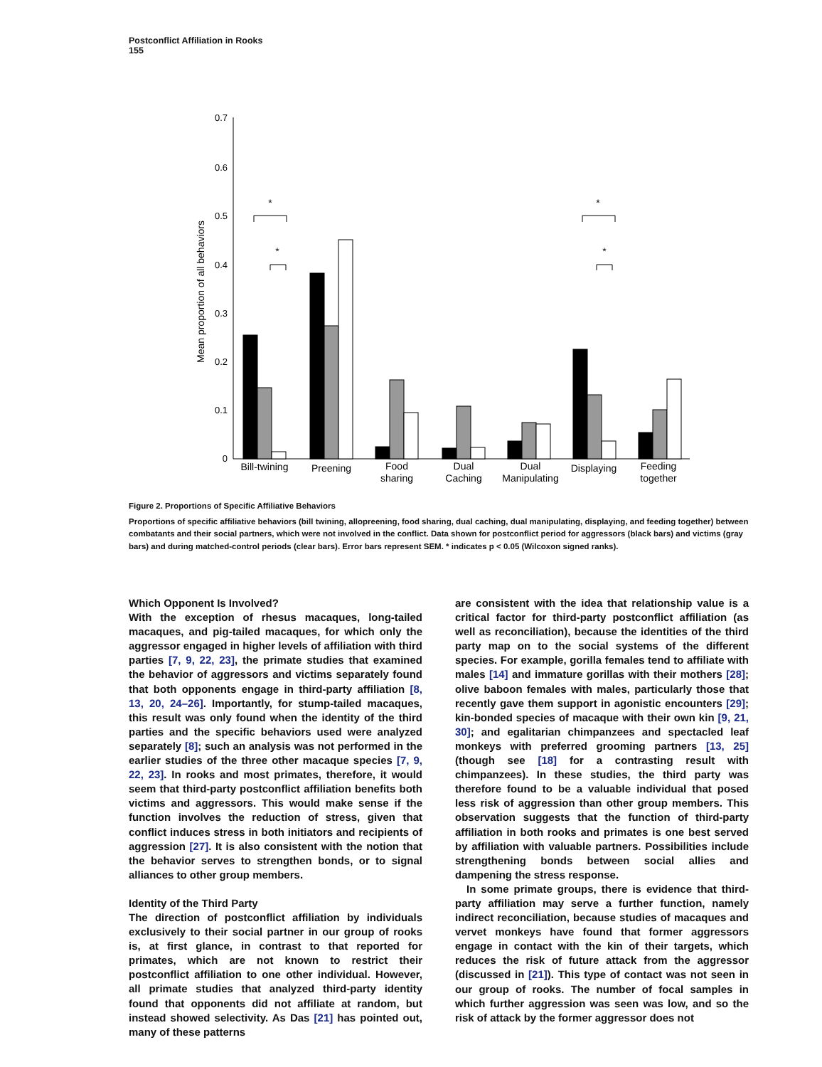Postconflict Affiliation in Rooks
155
0.7
0.6
0.5
0.4
0.3
0.2
0.1
0
Mean proportion of all behaviors
Bill-twining
Preening
Food
sharing
Dual
Caching
Dual
Manipulating
Displaying
Feeding
together
*
*
*
*
Figure 2. Proportions of Specific Affiliative Behaviors
Proportions of specific affiliative behaviors (bill twining, allopreening, food sharing, dual caching, dual manipulating, displaying, and feeding together) between combatants and their social partners, which were not involved in the conflict. Data shown for postconflict period for aggressors (black bars) and victims (gray bars) and during matched-control periods (clear bars). Error bars represent SEM. * indicates p < 0.05 (Wilcoxon signed ranks).
Which Opponent Is Involved?
With the exception of rhesus macaques, long-tailed macaques, and pig-tailed macaques, for which only the aggressor engaged in higher levels of affiliation with third parties [7, 9, 22, 23], the primate studies that examined the behavior of aggressors and victims separately found that both opponents engage in third-party affiliation [8, 13, 20, 24–26]. Importantly, for stump-tailed macaques, this result was only found when the identity of the third parties and the specific behaviors used were analyzed separately [8]; such an analysis was not performed in the earlier studies of the three other macaque species [7, 9, 22, 23]. In rooks and most primates, therefore, it would seem that third-party postconflict affiliation benefits both victims and aggressors. This would make sense if the function involves the reduction of stress, given that conflict induces stress in both initiators and recipients of aggression [27]. It is also consistent with the notion that the behavior serves to strengthen bonds, or to signal alliances to other group members.
Identity of the Third Party
The direction of postconflict affiliation by individuals exclusively to their social partner in our group of rooks is, at first glance, in contrast to that reported for primates, which are not known to restrict their postconflict affiliation to one other individual. However, all primate studies that analyzed third-party identity found that opponents did not affiliate at random, but instead showed selectivity. As Das [21] has pointed out, many of these patterns
are consistent with the idea that relationship value is a critical factor for third-party postconflict affiliation (as well as reconciliation), because the identities of the third party map on to the social systems of the different species. For example, gorilla females tend to affiliate with males [14] and immature gorillas with their mothers [28]; olive baboon females with males, particularly those that recently gave them support in agonistic encounters [29]; kin-bonded species of macaque with their own kin [9, 21, 30]; and egalitarian chimpanzees and spectacled leaf monkeys with preferred grooming partners [13, 25] (though see [18] for a contrasting result with chimpanzees). In these studies, the third party was therefore found to be a valuable individual that posed less risk of aggression than other group members. This observation suggests that the function of third-party affiliation in both rooks and primates is one best served by affiliation with valuable partners. Possibilities include strengthening bonds between social allies and dampening the stress response.
In some primate groups, there is evidence that third-party affiliation may serve a further function, namely indirect reconciliation, because studies of macaques and vervet monkeys have found that former aggressors engage in contact with the kin of their targets, which reduces the risk of future attack from the aggressor (discussed in [21]). This type of contact was not seen in our group of rooks. The number of focal samples in which further aggression was seen was low, and so the risk of attack by the former aggressor does not